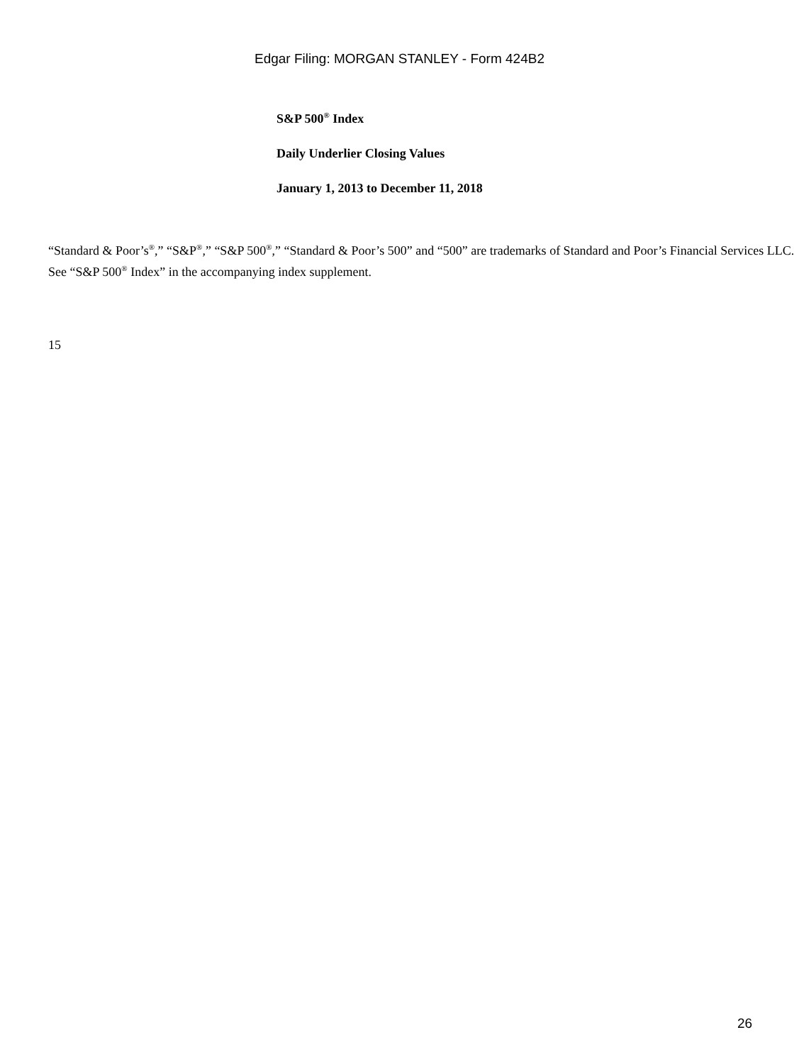Edgar Filing: MORGAN STANLEY - Form 424B2
S&P 500<sup>®</sup> Index
Daily Underlier Closing Values
January 1, 2013 to December 11, 2018
“Standard & Poor’s<sup>®</sup>,” “S&P<sup>®</sup>,” “S&P 500<sup>®</sup>,” “Standard & Poor’s 500” and “500” are trademarks of Standard and Poor’s Financial Services LLC. See “S&P 500<sup>®</sup> Index” in the accompanying index supplement.
15
26